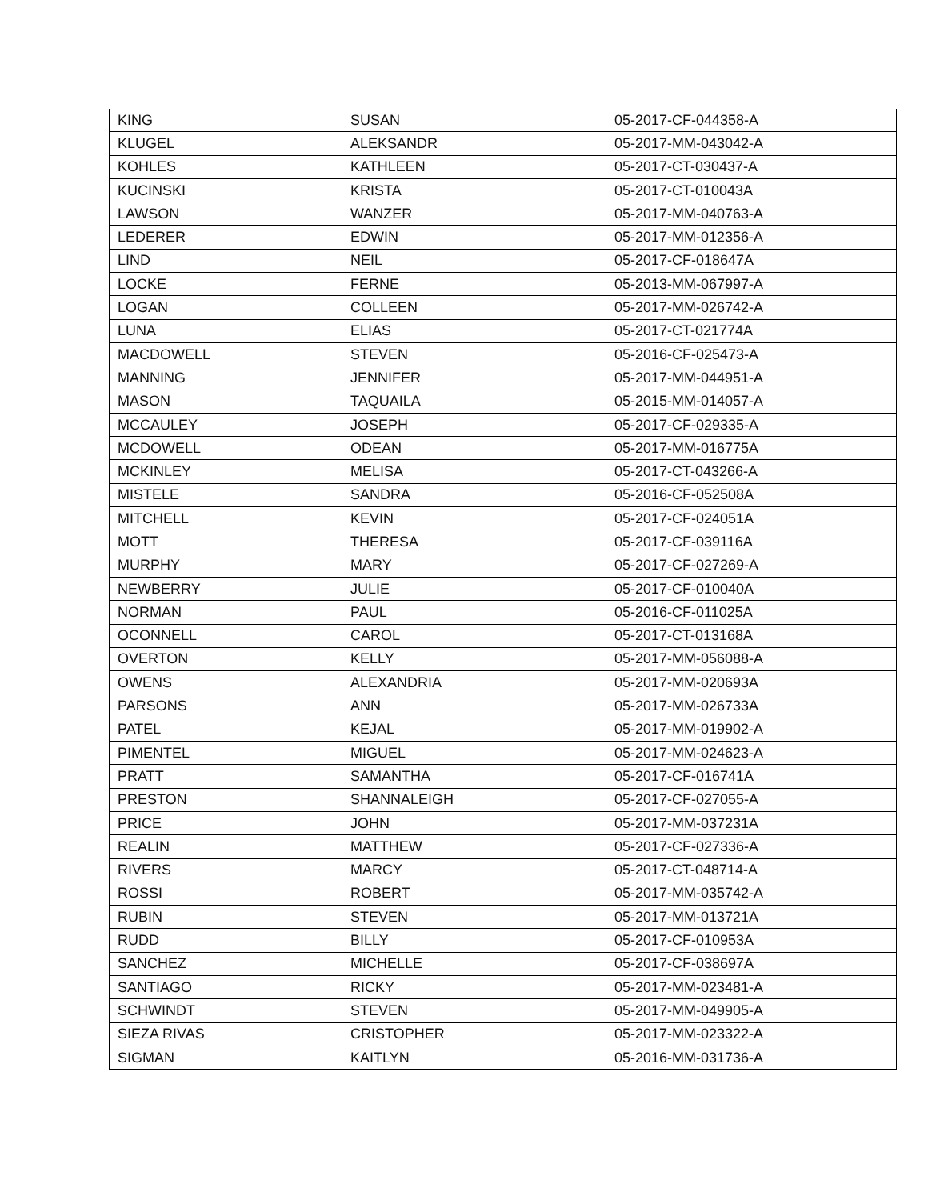| KING | SUSAN | 05-2017-CF-044358-A |
| KLUGEL | ALEKSANDR | 05-2017-MM-043042-A |
| KOHLES | KATHLEEN | 05-2017-CT-030437-A |
| KUCINSKI | KRISTA | 05-2017-CT-010043A |
| LAWSON | WANZER | 05-2017-MM-040763-A |
| LEDERER | EDWIN | 05-2017-MM-012356-A |
| LIND | NEIL | 05-2017-CF-018647A |
| LOCKE | FERNE | 05-2013-MM-067997-A |
| LOGAN | COLLEEN | 05-2017-MM-026742-A |
| LUNA | ELIAS | 05-2017-CT-021774A |
| MACDOWELL | STEVEN | 05-2016-CF-025473-A |
| MANNING | JENNIFER | 05-2017-MM-044951-A |
| MASON | TAQUAILA | 05-2015-MM-014057-A |
| MCCAULEY | JOSEPH | 05-2017-CF-029335-A |
| MCDOWELL | ODEAN | 05-2017-MM-016775A |
| MCKINLEY | MELISA | 05-2017-CT-043266-A |
| MISTELE | SANDRA | 05-2016-CF-052508A |
| MITCHELL | KEVIN | 05-2017-CF-024051A |
| MOTT | THERESA | 05-2017-CF-039116A |
| MURPHY | MARY | 05-2017-CF-027269-A |
| NEWBERRY | JULIE | 05-2017-CF-010040A |
| NORMAN | PAUL | 05-2016-CF-011025A |
| OCONNELL | CAROL | 05-2017-CT-013168A |
| OVERTON | KELLY | 05-2017-MM-056088-A |
| OWENS | ALEXANDRIA | 05-2017-MM-020693A |
| PARSONS | ANN | 05-2017-MM-026733A |
| PATEL | KEJAL | 05-2017-MM-019902-A |
| PIMENTEL | MIGUEL | 05-2017-MM-024623-A |
| PRATT | SAMANTHA | 05-2017-CF-016741A |
| PRESTON | SHANNALEIGH | 05-2017-CF-027055-A |
| PRICE | JOHN | 05-2017-MM-037231A |
| REALIN | MATTHEW | 05-2017-CF-027336-A |
| RIVERS | MARCY | 05-2017-CT-048714-A |
| ROSSI | ROBERT | 05-2017-MM-035742-A |
| RUBIN | STEVEN | 05-2017-MM-013721A |
| RUDD | BILLY | 05-2017-CF-010953A |
| SANCHEZ | MICHELLE | 05-2017-CF-038697A |
| SANTIAGO | RICKY | 05-2017-MM-023481-A |
| SCHWINDT | STEVEN | 05-2017-MM-049905-A |
| SIEZA RIVAS | CRISTOPHER | 05-2017-MM-023322-A |
| SIGMAN | KAITLYN | 05-2016-MM-031736-A |